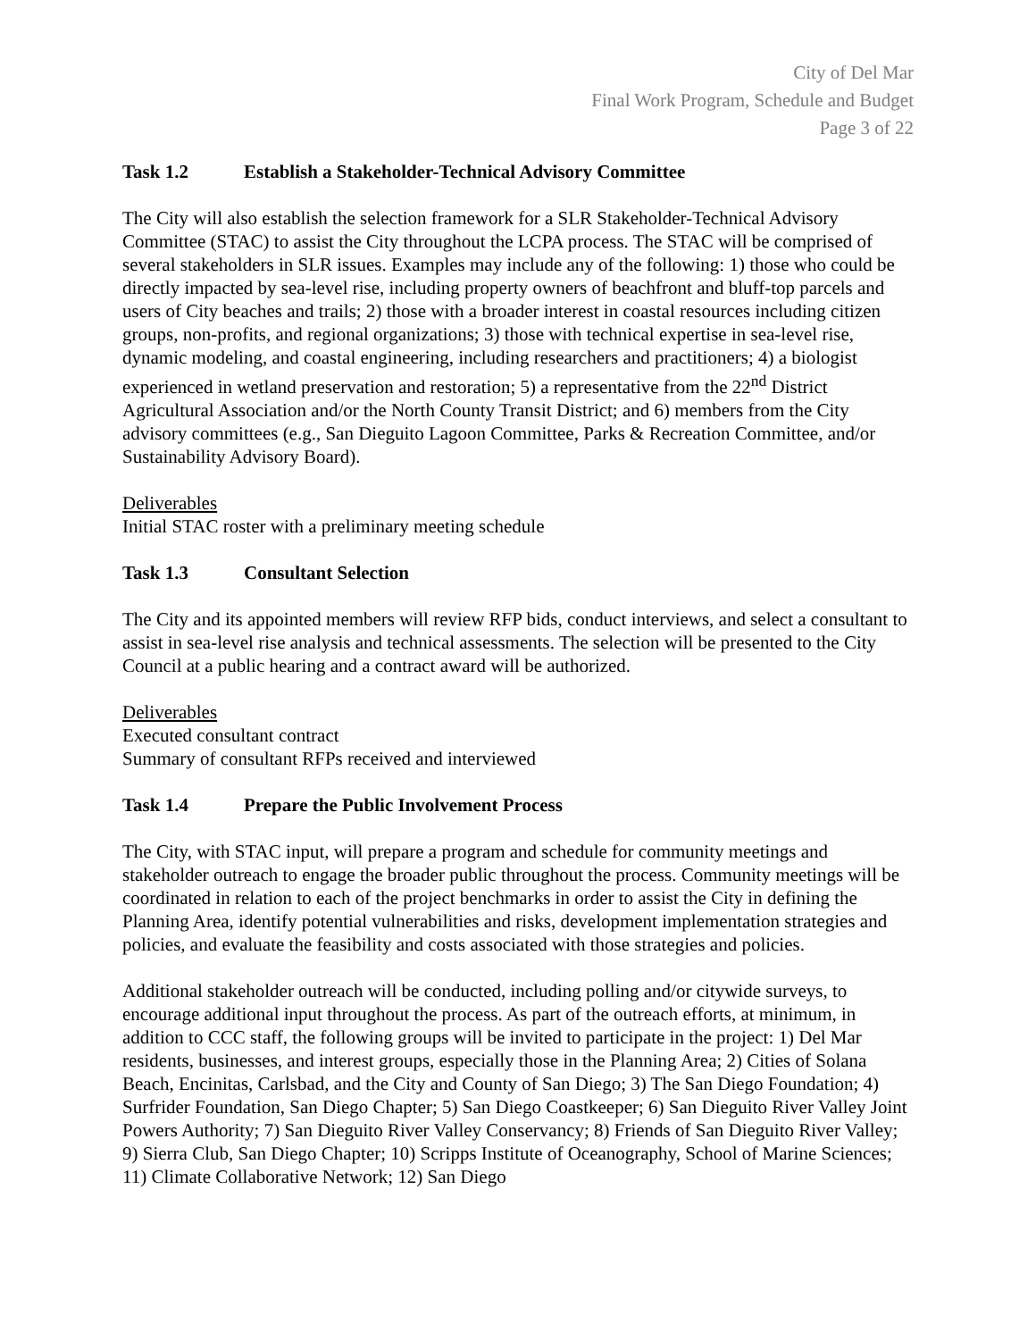City of Del Mar
Final Work Program, Schedule and Budget
Page 3 of 22
Task 1.2 Establish a Stakeholder-Technical Advisory Committee
The City will also establish the selection framework for a SLR Stakeholder-Technical Advisory Committee (STAC) to assist the City throughout the LCPA process. The STAC will be comprised of several stakeholders in SLR issues. Examples may include any of the following: 1) those who could be directly impacted by sea-level rise, including property owners of beachfront and bluff-top parcels and users of City beaches and trails; 2) those with a broader interest in coastal resources including citizen groups, non-profits, and regional organizations; 3) those with technical expertise in sea-level rise, dynamic modeling, and coastal engineering, including researchers and practitioners; 4) a biologist experienced in wetland preservation and restoration; 5) a representative from the 22<sup>nd</sup> District Agricultural Association and/or the North County Transit District; and 6) members from the City advisory committees (e.g., San Dieguito Lagoon Committee, Parks & Recreation Committee, and/or Sustainability Advisory Board).
Deliverables
Initial STAC roster with a preliminary meeting schedule
Task 1.3 Consultant Selection
The City and its appointed members will review RFP bids, conduct interviews, and select a consultant to assist in sea-level rise analysis and technical assessments. The selection will be presented to the City Council at a public hearing and a contract award will be authorized.
Deliverables
Executed consultant contract
Summary of consultant RFPs received and interviewed
Task 1.4 Prepare the Public Involvement Process
The City, with STAC input, will prepare a program and schedule for community meetings and stakeholder outreach to engage the broader public throughout the process. Community meetings will be coordinated in relation to each of the project benchmarks in order to assist the City in defining the Planning Area, identify potential vulnerabilities and risks, development implementation strategies and policies, and evaluate the feasibility and costs associated with those strategies and policies.
Additional stakeholder outreach will be conducted, including polling and/or citywide surveys, to encourage additional input throughout the process. As part of the outreach efforts, at minimum, in addition to CCC staff, the following groups will be invited to participate in the project: 1) Del Mar residents, businesses, and interest groups, especially those in the Planning Area; 2) Cities of Solana Beach, Encinitas, Carlsbad, and the City and County of San Diego; 3) The San Diego Foundation; 4) Surfrider Foundation, San Diego Chapter; 5) San Diego Coastkeeper; 6) San Dieguito River Valley Joint Powers Authority; 7) San Dieguito River Valley Conservancy; 8) Friends of San Dieguito River Valley; 9) Sierra Club, San Diego Chapter; 10) Scripps Institute of Oceanography, School of Marine Sciences; 11) Climate Collaborative Network; 12) San Diego